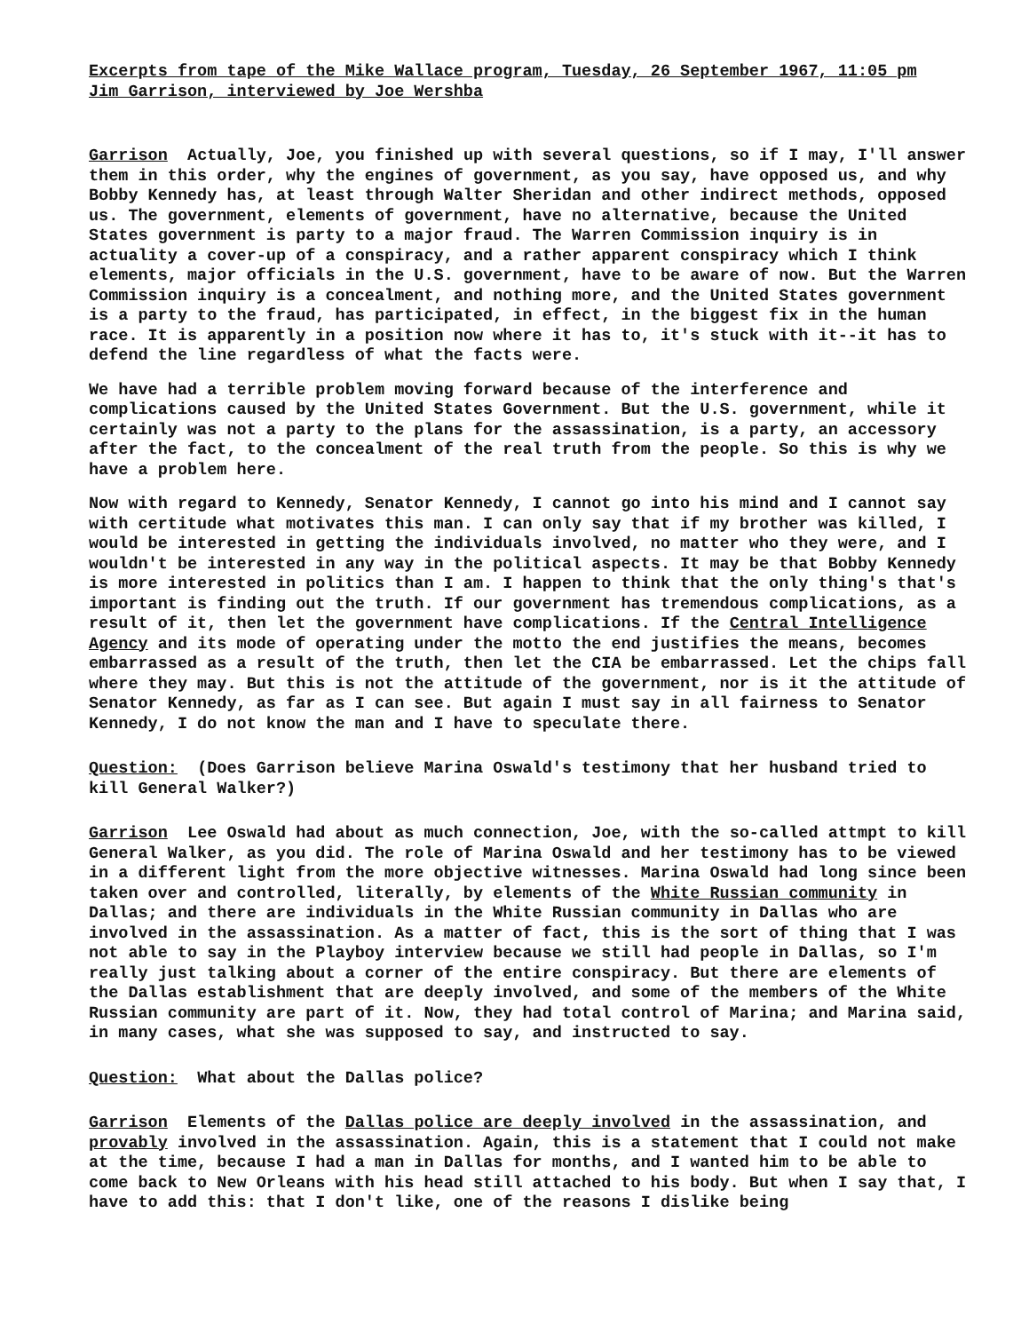Excerpts from tape of the Mike Wallace program, Tuesday, 26 September 1967, 11:05 pm
Jim Garrison, interviewed by Joe Wershba
Garrison Actually, Joe, you finished up with several questions, so if I may, I'll answer them in this order, why the engines of government, as you say, have opposed us, and why Bobby Kennedy has, at least through Walter Sheridan and other indirect methods, opposed us. The government, elements of government, have no alternative, because the United States government is party to a major fraud. The Warren Commission inquiry is in actuality a cover-up of a conspiracy, and a rather apparent conspiracy which I think elements, major officials in the U.S. government, have to be aware of now. But the Warren Commission inquiry is a concealment, and nothing more, and the United States government is a party to the fraud, has participated, in effect, in the biggest fix in the human race. It is apparently in a position now where it has to, it's stuck with it--it has to defend the line regardless of what the facts were.
We have had a terrible problem moving forward because of the interference and complications caused by the United States Government. But the U.S. government, while it certainly was not a party to the plans for the assassination, is a party, an accessory after the fact, to the concealment of the real truth from the people. So this is why we have a problem here.
Now with regard to Kennedy, Senator Kennedy, I cannot go into his mind and I cannot say with certitude what motivates this man. I can only say that if my brother was killed, I would be interested in getting the individuals involved, no matter who they were, and I wouldn't be interested in any way in the political aspects. It may be that Bobby Kennedy is more interested in politics than I am. I happen to think that the only thing's that's important is finding out the truth. If our government has tremendous complications, as a result of it, then let the government have complications. If the Central Intelligence Agency and its mode of operating under the motto the end justifies the means, becomes embarrassed as a result of the truth, then let the CIA be embarrassed. Let the chips fall where they may. But this is not the attitude of the government, nor is it the attitude of Senator Kennedy, as far as I can see. But again I must say in all fairness to Senator Kennedy, I do not know the man and I have to speculate there.
Question: (Does Garrison believe Marina Oswald's testimony that her husband tried to kill General Walker?)
Garrison Lee Oswald had about as much connection, Joe, with the so-called attmpt to kill General Walker, as you did. The role of Marina Oswald and her testimony has to be viewed in a different light from the more objective witnesses. Marina Oswald had long since been taken over and controlled, literally, by elements of the White Russian community in Dallas; and there are individuals in the White Russian community in Dallas who are involved in the assassination. As a matter of fact, this is the sort of thing that I was not able to say in the Playboy interview because we still had people in Dallas, so I'm really just talking about a corner of the entire conspiracy. But there are elements of the Dallas establishment that are deeply involved, and some of the members of the White Russian community are part of it. Now, they had total control of Marina; and Marina said, in many cases, what she was supposed to say, and instructed to say.
Question: What about the Dallas police?
Garrison Elements of the Dallas police are deeply involved in the assassination, and provably involved in the assassination. Again, this is a statement that I could not make at the time, because I had a man in Dallas for months, and I wanted him to be able to come back to New Orleans with his head still attached to his body. But when I say that, I have to add this: that I don't like, one of the reasons I dislike being